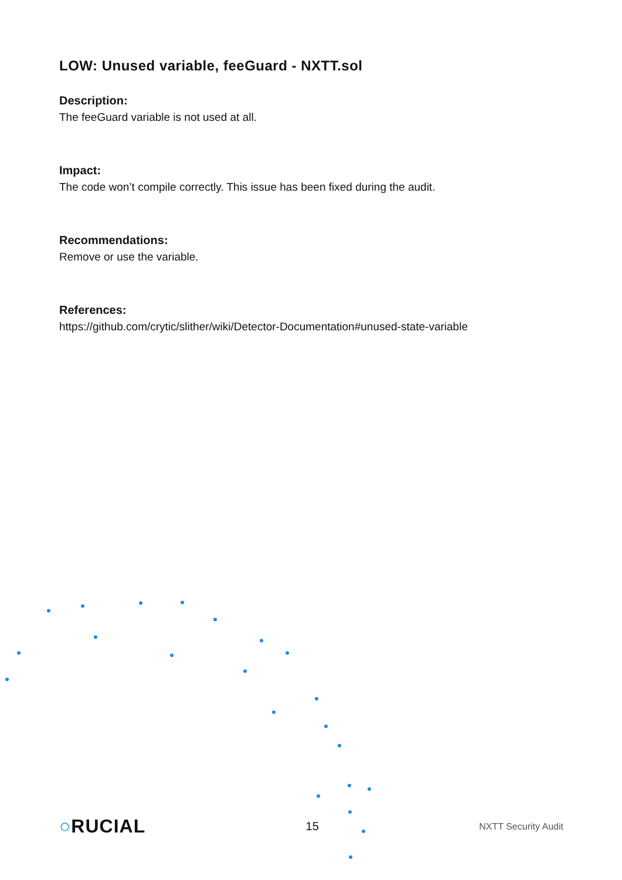LOW: Unused variable, feeGuard - NXTT.sol
Description:
The feeGuard variable is not used at all.
Impact:
The code won’t compile correctly. This issue has been fixed during the audit.
Recommendations:
Remove or use the variable.
References:
https://github.com/crytic/slither/wiki/Detector-Documentation#unused-state-variable
○RUCIAL 15 NXTT Security Audit